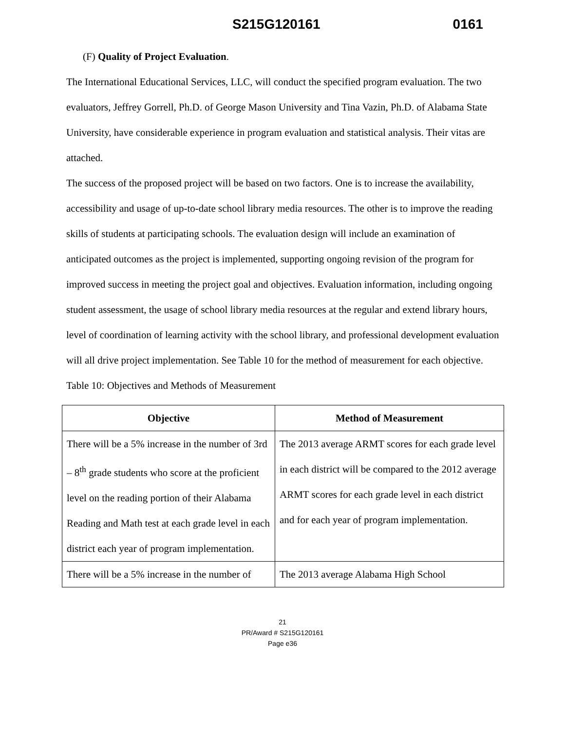S215G120161 0161
(F) Quality of Project Evaluation.
The International Educational Services, LLC, will conduct the specified program evaluation. The two evaluators, Jeffrey Gorrell, Ph.D. of George Mason University and Tina Vazin, Ph.D. of Alabama State University, have considerable experience in program evaluation and statistical analysis. Their vitas are attached.
The success of the proposed project will be based on two factors. One is to increase the availability, accessibility and usage of up-to-date school library media resources. The other is to improve the reading skills of students at participating schools. The evaluation design will include an examination of anticipated outcomes as the project is implemented, supporting ongoing revision of the program for improved success in meeting the project goal and objectives. Evaluation information, including ongoing student assessment, the usage of school library media resources at the regular and extend library hours, level of coordination of learning activity with the school library, and professional development evaluation will all drive project implementation. See Table 10 for the method of measurement for each objective.
Table 10: Objectives and Methods of Measurement
| Objective | Method of Measurement |
| --- | --- |
| There will be a 5% increase in the number of 3rd – 8<sup>th</sup> grade students who score at the proficient level on the reading portion of their Alabama Reading and Math test at each grade level in each district each year of program implementation. | The 2013 average ARMT scores for each grade level in each district will be compared to the 2012 average ARMT scores for each grade level in each district and for each year of program implementation. |
| There will be a 5% increase in the number of | The 2013 average Alabama High School |
21
PR/Award # S215G120161
Page e36